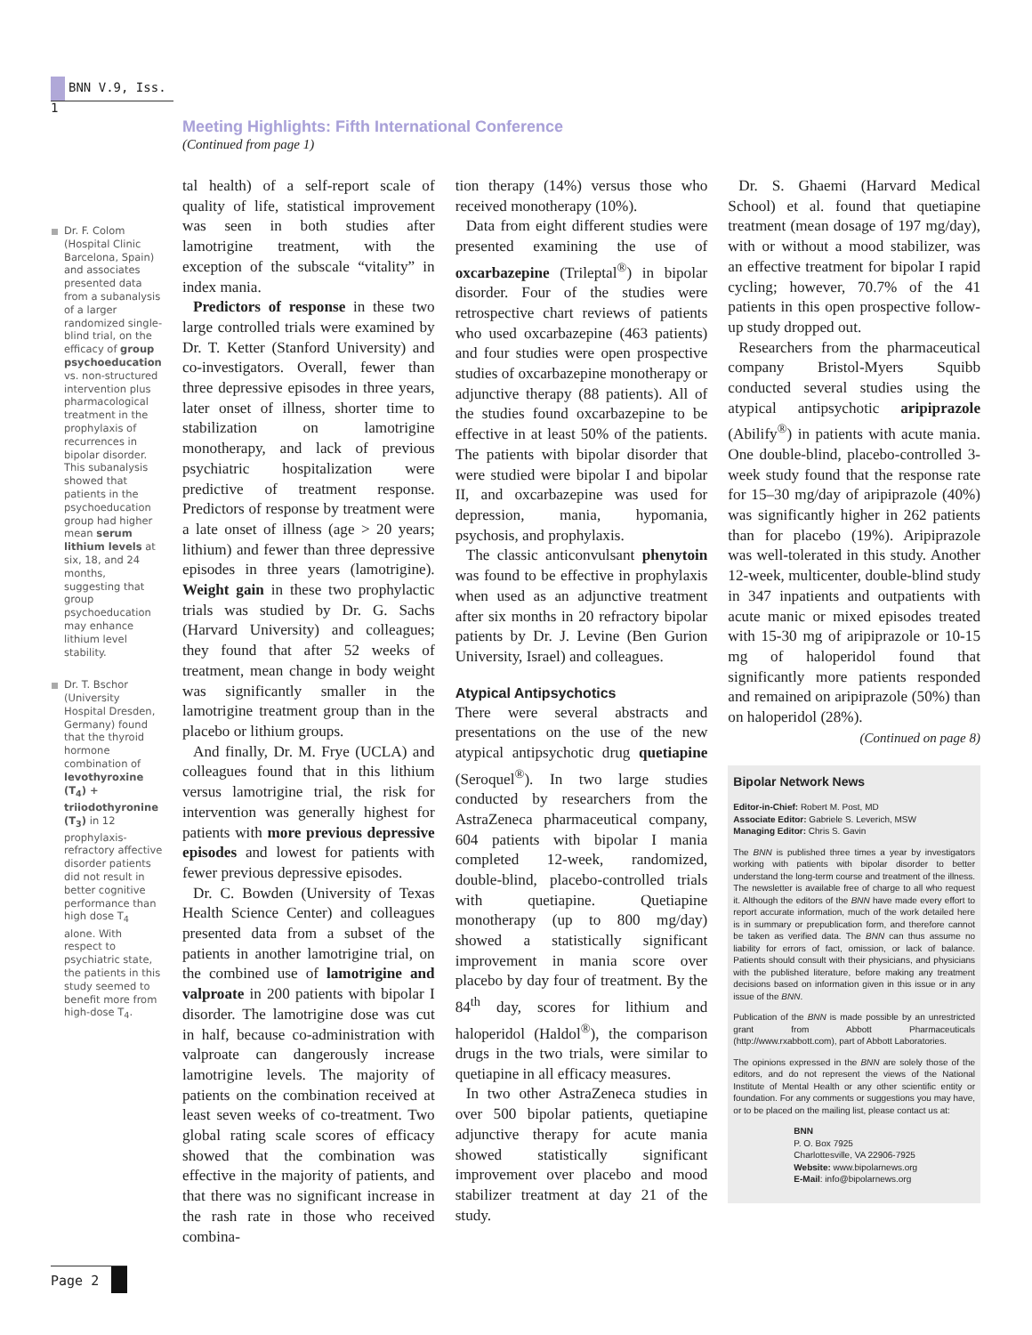BNN V.9, Iss. 1
Meeting Highlights: Fifth International Conference
(Continued from page 1)
Dr. F. Colom (Hospital Clinic Barcelona, Spain) and associates presented data from a subanalysis of a larger randomized single-blind trial, on the efficacy of group psychoeducation vs. non-structured intervention plus pharmacological treatment in the prophylaxis of recurrences in bipolar disorder. This subanalysis showed that patients in the psychoeducation group had higher mean serum lithium levels at six, 18, and 24 months, suggesting that group psychoeducation may enhance lithium level stability.
Dr. T. Bschor (University Hospital Dresden, Germany) found that the thyroid hormone combination of levothyroxine (T<sub>4</sub>) + triiodothyronine (T<sub>3</sub>) in 12 prophylaxis-refractory affective disorder patients did not result in better cognitive performance than high dose T<sub>4</sub> alone. With respect to psychiatric state, the patients in this study seemed to benefit more from high-dose T<sub>4</sub>.
tal health) of a self-report scale of quality of life, statistical improvement was seen in both studies after lamotrigine treatment, with the exception of the subscale “vitality” in index mania.
Predictors of response in these two large controlled trials were examined by Dr. T. Ketter (Stanford University) and co-investigators. Overall, fewer than three depressive episodes in three years, later onset of illness, shorter time to stabilization on lamotrigine monotherapy, and lack of previous psychiatric hospitalization were predictive of treatment response. Predictors of response by treatment were a late onset of illness (age > 20 years; lithium) and fewer than three depressive episodes in three years (lamotrigine). Weight gain in these two prophylactic trials was studied by Dr. G. Sachs (Harvard University) and colleagues; they found that after 52 weeks of treatment, mean change in body weight was significantly smaller in the lamotrigine treatment group than in the placebo or lithium groups.
And finally, Dr. M. Frye (UCLA) and colleagues found that in this lithium versus lamotrigine trial, the risk for intervention was generally highest for patients with more previous depressive episodes and lowest for patients with fewer previous depressive episodes.
Dr. C. Bowden (University of Texas Health Science Center) and colleagues presented data from a subset of the patients in another lamotrigine trial, on the combined use of lamotrigine and valproate in 200 patients with bipolar I disorder. The lamotrigine dose was cut in half, because co-administration with valproate can dangerously increase lamotrigine levels. The majority of patients on the combination received at least seven weeks of co-treatment. Two global rating scale scores of efficacy showed that the combination was effective in the majority of patients, and that there was no significant increase in the rash rate in those who received combina-
tion therapy (14%) versus those who received monotherapy (10%).
Data from eight different studies were presented examining the use of oxcarbazepine (Trileptal<sup>®</sup>) in bipolar disorder. Four of the studies were retrospective chart reviews of patients who used oxcarbazepine (463 patients) and four studies were open prospective studies of oxcarbazepine monotherapy or adjunctive therapy (88 patients). All of the studies found oxcarbazepine to be effective in at least 50% of the patients. The patients with bipolar disorder that were studied were bipolar I and bipolar II, and oxcarbazepine was used for depression, mania, hypomania, psychosis, and prophylaxis.
The classic anticonvulsant phenytoin was found to be effective in prophylaxis when used as an adjunctive treatment after six months in 20 refractory bipolar patients by Dr. J. Levine (Ben Gurion University, Israel) and colleagues.
Atypical Antipsychotics
There were several abstracts and presentations on the use of the new atypical antipsychotic drug quetiapine (Seroquel<sup>®</sup>). In two large studies conducted by researchers from the AstraZeneca pharmaceutical company, 604 patients with bipolar I mania completed 12-week, randomized, double-blind, placebo-controlled trials with quetiapine. Quetiapine monotherapy (up to 800 mg/day) showed a statistically significant improvement in mania score over placebo by day four of treatment. By the 84<sup>th</sup> day, scores for lithium and haloperidol (Haldol<sup>®</sup>), the comparison drugs in the two trials, were similar to quetiapine in all efficacy measures.
In two other AstraZeneca studies in over 500 bipolar patients, quetiapine adjunctive therapy for acute mania showed statistically significant improvement over placebo and mood stabilizer treatment at day 21 of the study.
Dr. S. Ghaemi (Harvard Medical School) et al. found that quetiapine treatment (mean dosage of 197 mg/day), with or without a mood stabilizer, was an effective treatment for bipolar I rapid cycling; however, 70.7% of the 41 patients in this open prospective follow-up study dropped out.
Researchers from the pharmaceutical company Bristol-Myers Squibb conducted several studies using the atypical antipsychotic aripiprazole (Abilify<sup>®</sup>) in patients with acute mania. One double-blind, placebo-controlled 3-week study found that the response rate for 15–30 mg/day of aripiprazole (40%) was significantly higher in 262 patients than for placebo (19%). Aripiprazole was well-tolerated in this study. Another 12-week, multicenter, double-blind study in 347 inpatients and outpatients with acute manic or mixed episodes treated with 15-30 mg of aripiprazole or 10-15 mg of haloperidol found that significantly more patients responded and remained on aripiprazole (50%) than on haloperidol (28%).
(Continued on page 8)
Bipolar Network News
Editor-in-Chief: Robert M. Post, MD
Associate Editor: Gabriele S. Leverich, MSW
Managing Editor: Chris S. Gavin
The BNN is published three times a year by investigators working with patients with bipolar disorder to better understand the long-term course and treatment of the illness. The newsletter is available free of charge to all who request it. Although the editors of the BNN have made every effort to report accurate information, much of the work detailed here is in summary or prepublication form, and therefore cannot be taken as verified data. The BNN can thus assume no liability for errors of fact, omission, or lack of balance. Patients should consult with their physicians, and physicians with the published literature, before making any treatment decisions based on information given in this issue or in any issue of the BNN.
Publication of the BNN is made possible by an unrestricted grant from Abbott Pharmaceuticals (http://www.rxabbott.com), part of Abbott Laboratories.
The opinions expressed in the BNN are solely those of the editors, and do not represent the views of the National Institute of Mental Health or any other scientific entity or foundation. For any comments or suggestions you may have, or to be placed on the mailing list, please contact us at:
BNN
P. O. Box 7925
Charlottesville, VA 22906-7925
Website: www.bipolarnews.org
E-Mail: info@bipolarnews.org
Page 2